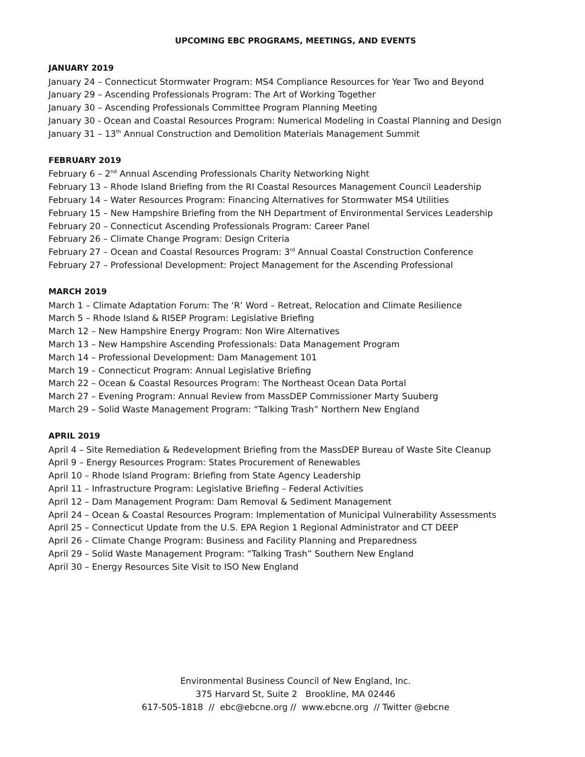UPCOMING EBC PROGRAMS, MEETINGS, AND EVENTS
JANUARY 2019
January 24 – Connecticut Stormwater Program: MS4 Compliance Resources for Year Two and Beyond
January 29 – Ascending Professionals Program: The Art of Working Together
January 30 – Ascending Professionals Committee Program Planning Meeting
January 30 - Ocean and Coastal Resources Program: Numerical Modeling in Coastal Planning and Design
January 31 – 13<sup>th</sup> Annual Construction and Demolition Materials Management Summit
FEBRUARY 2019
February 6 – 2<sup>nd</sup> Annual Ascending Professionals Charity Networking Night
February 13 – Rhode Island Briefing from the RI Coastal Resources Management Council Leadership
February 14 – Water Resources Program: Financing Alternatives for Stormwater MS4 Utilities
February 15 – New Hampshire Briefing from the NH Department of Environmental Services Leadership
February 20 – Connecticut Ascending Professionals Program: Career Panel
February 26 – Climate Change Program: Design Criteria
February 27 – Ocean and Coastal Resources Program: 3<sup>rd</sup> Annual Coastal Construction Conference
February 27 – Professional Development: Project Management for the Ascending Professional
MARCH 2019
March 1 – Climate Adaptation Forum: The ‘R’ Word – Retreat, Relocation and Climate Resilience
March 5 – Rhode Island & RISEP Program: Legislative Briefing
March 12 – New Hampshire Energy Program: Non Wire Alternatives
March 13 – New Hampshire Ascending Professionals: Data Management Program
March 14 – Professional Development: Dam Management 101
March 19 – Connecticut Program: Annual Legislative Briefing
March 22 – Ocean & Coastal Resources Program: The Northeast Ocean Data Portal
March 27 – Evening Program: Annual Review from MassDEP Commissioner Marty Suuberg
March 29 – Solid Waste Management Program: “Talking Trash” Northern New England
APRIL 2019
April 4 – Site Remediation & Redevelopment Briefing from the MassDEP Bureau of Waste Site Cleanup
April 9 – Energy Resources Program: States Procurement of Renewables
April 10 – Rhode Island Program: Briefing from State Agency Leadership
April 11 – Infrastructure Program: Legislative Briefing – Federal Activities
April 12 – Dam Management Program: Dam Removal & Sediment Management
April 24 – Ocean & Coastal Resources Program: Implementation of Municipal Vulnerability Assessments
April 25 – Connecticut Update from the U.S. EPA Region 1 Regional Administrator and CT DEEP
April 26 – Climate Change Program: Business and Facility Planning and Preparedness
April 29 – Solid Waste Management Program: “Talking Trash” Southern New England
April 30 – Energy Resources Site Visit to ISO New England
Environmental Business Council of New England, Inc.
375 Harvard St, Suite 2 Brookline, MA 02446
617-505-1818 // ebc@ebcne.org // www.ebcne.org // Twitter @ebcne